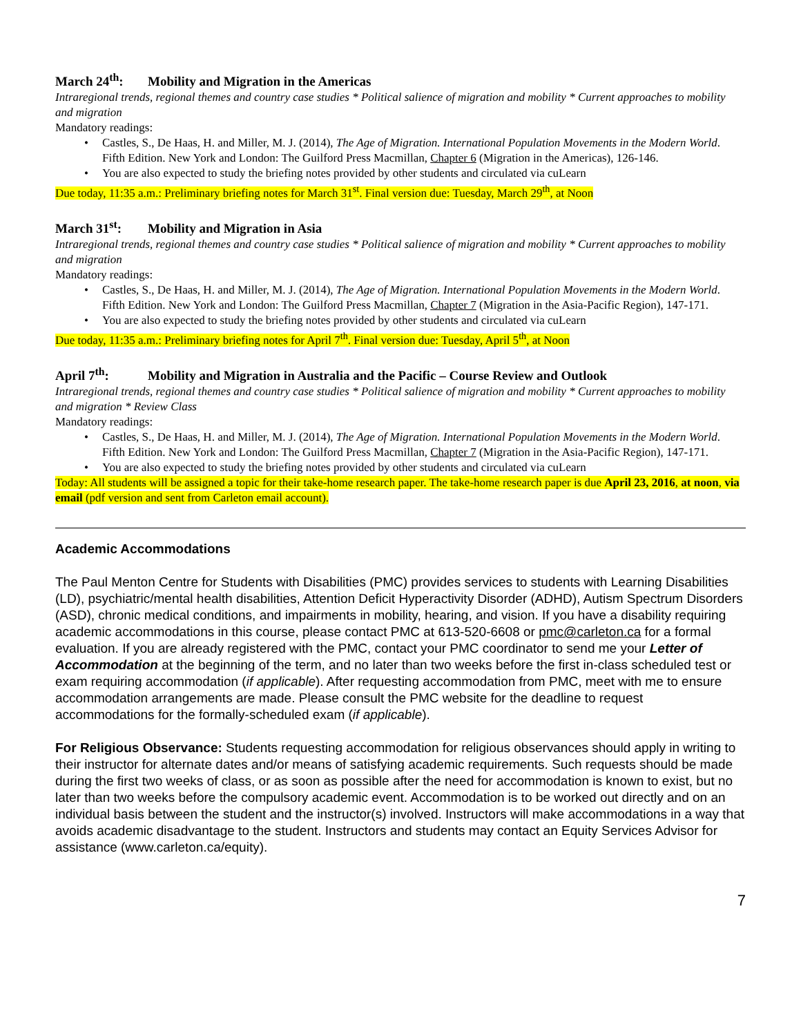March 24<sup>th</sup>: Mobility and Migration in the Americas
Intraregional trends, regional themes and country case studies * Political salience of migration and mobility * Current approaches to mobility and migration
Mandatory readings:
Castles, S., De Haas, H. and Miller, M. J. (2014), The Age of Migration. International Population Movements in the Modern World. Fifth Edition. New York and London: The Guilford Press Macmillan, Chapter 6 (Migration in the Americas), 126-146.
You are also expected to study the briefing notes provided by other students and circulated via cuLearn
Due today, 11:35 a.m.: Preliminary briefing notes for March 31<sup>st</sup>. Final version due: Tuesday, March 29<sup>th</sup>, at Noon
March 31<sup>st</sup>: Mobility and Migration in Asia
Intraregional trends, regional themes and country case studies * Political salience of migration and mobility * Current approaches to mobility and migration
Mandatory readings:
Castles, S., De Haas, H. and Miller, M. J. (2014), The Age of Migration. International Population Movements in the Modern World. Fifth Edition. New York and London: The Guilford Press Macmillan, Chapter 7 (Migration in the Asia-Pacific Region), 147-171.
You are also expected to study the briefing notes provided by other students and circulated via cuLearn
Due today, 11:35 a.m.: Preliminary briefing notes for April 7<sup>th</sup>. Final version due: Tuesday, April 5<sup>th</sup>, at Noon
April 7<sup>th</sup>: Mobility and Migration in Australia and the Pacific – Course Review and Outlook
Intraregional trends, regional themes and country case studies * Political salience of migration and mobility * Current approaches to mobility and migration * Review Class
Mandatory readings:
Castles, S., De Haas, H. and Miller, M. J. (2014), The Age of Migration. International Population Movements in the Modern World. Fifth Edition. New York and London: The Guilford Press Macmillan, Chapter 7 (Migration in the Asia-Pacific Region), 147-171.
You are also expected to study the briefing notes provided by other students and circulated via cuLearn
Today: All students will be assigned a topic for their take-home research paper. The take-home research paper is due April 23, 2016, at noon, via email (pdf version and sent from Carleton email account).
Academic Accommodations
The Paul Menton Centre for Students with Disabilities (PMC) provides services to students with Learning Disabilities (LD), psychiatric/mental health disabilities, Attention Deficit Hyperactivity Disorder (ADHD), Autism Spectrum Disorders (ASD), chronic medical conditions, and impairments in mobility, hearing, and vision. If you have a disability requiring academic accommodations in this course, please contact PMC at 613-520-6608 or pmc@carleton.ca for a formal evaluation. If you are already registered with the PMC, contact your PMC coordinator to send me your Letter of Accommodation at the beginning of the term, and no later than two weeks before the first in-class scheduled test or exam requiring accommodation (if applicable). After requesting accommodation from PMC, meet with me to ensure accommodation arrangements are made. Please consult the PMC website for the deadline to request accommodations for the formally-scheduled exam (if applicable).
For Religious Observance: Students requesting accommodation for religious observances should apply in writing to their instructor for alternate dates and/or means of satisfying academic requirements. Such requests should be made during the first two weeks of class, or as soon as possible after the need for accommodation is known to exist, but no later than two weeks before the compulsory academic event. Accommodation is to be worked out directly and on an individual basis between the student and the instructor(s) involved. Instructors will make accommodations in a way that avoids academic disadvantage to the student. Instructors and students may contact an Equity Services Advisor for assistance (www.carleton.ca/equity).
7